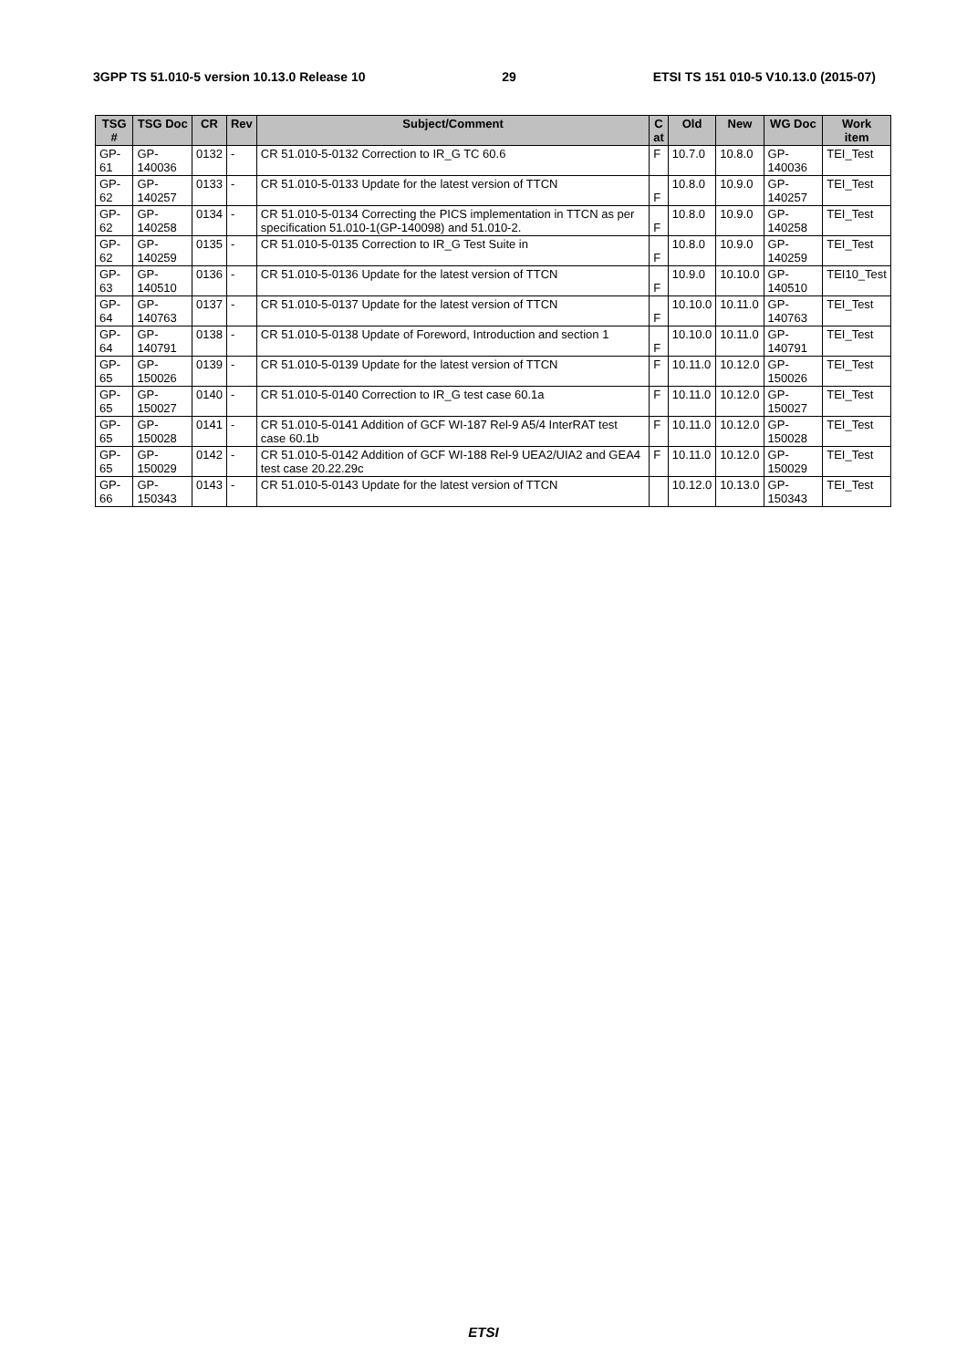3GPP TS 51.010-5 version 10.13.0 Release 10 29 ETSI TS 151 010-5 V10.13.0 (2015-07)
| TSG # | TSG Doc | CR | Rev | Subject/Comment | C at | Old | New | WG Doc | Work item |
| --- | --- | --- | --- | --- | --- | --- | --- | --- | --- |
| GP-61 | GP-140036 | 0132 | - | CR 51.010-5-0132 Correction to IR_G TC 60.6 | F | 10.7.0 | 10.8.0 | GP-140036 | TEI_Test |
| GP-62 | GP-140257 | 0133 | - | CR 51.010-5-0133 Update for the latest version of TTCN | F | 10.8.0 | 10.9.0 | GP-140257 | TEI_Test |
| GP-62 | GP-140258 | 0134 | - | CR 51.010-5-0134 Correcting the PICS implementation in TTCN as per specification 51.010-1(GP-140098) and 51.010-2. | F | 10.8.0 | 10.9.0 | GP-140258 | TEI_Test |
| GP-62 | GP-140259 | 0135 | - | CR 51.010-5-0135 Correction to IR_G Test Suite in | F | 10.8.0 | 10.9.0 | GP-140259 | TEI_Test |
| GP-63 | GP-140510 | 0136 | - | CR 51.010-5-0136 Update for the latest version of TTCN | F | 10.9.0 | 10.10.0 | GP-140510 | TEI10_Test |
| GP-64 | GP-140763 | 0137 | - | CR 51.010-5-0137 Update for the latest version of TTCN | F | 10.10.0 | 10.11.0 | GP-140763 | TEI_Test |
| GP-64 | GP-140791 | 0138 | - | CR 51.010-5-0138 Update of Foreword, Introduction and section 1 | F | 10.10.0 | 10.11.0 | GP-140791 | TEI_Test |
| GP-65 | GP-150026 | 0139 | - | CR 51.010-5-0139 Update for the latest version of TTCN | F | 10.11.0 | 10.12.0 | GP-150026 | TEI_Test |
| GP-65 | GP-150027 | 0140 | - | CR 51.010-5-0140 Correction to IR_G test case 60.1a | F | 10.11.0 | 10.12.0 | GP-150027 | TEI_Test |
| GP-65 | GP-150028 | 0141 | - | CR 51.010-5-0141 Addition of GCF WI-187 Rel-9 A5/4 InterRAT test case 60.1b | F | 10.11.0 | 10.12.0 | GP-150028 | TEI_Test |
| GP-65 | GP-150029 | 0142 | - | CR 51.010-5-0142 Addition of GCF WI-188 Rel-9 UEA2/UIA2 and GEA4 test case 20.22.29c | F | 10.11.0 | 10.12.0 | GP-150029 | TEI_Test |
| GP-66 | GP-150343 | 0143 | - | CR 51.010-5-0143 Update for the latest version of TTCN | | 10.12.0 | 10.13.0 | GP-150343 | TEI_Test |
ETSI